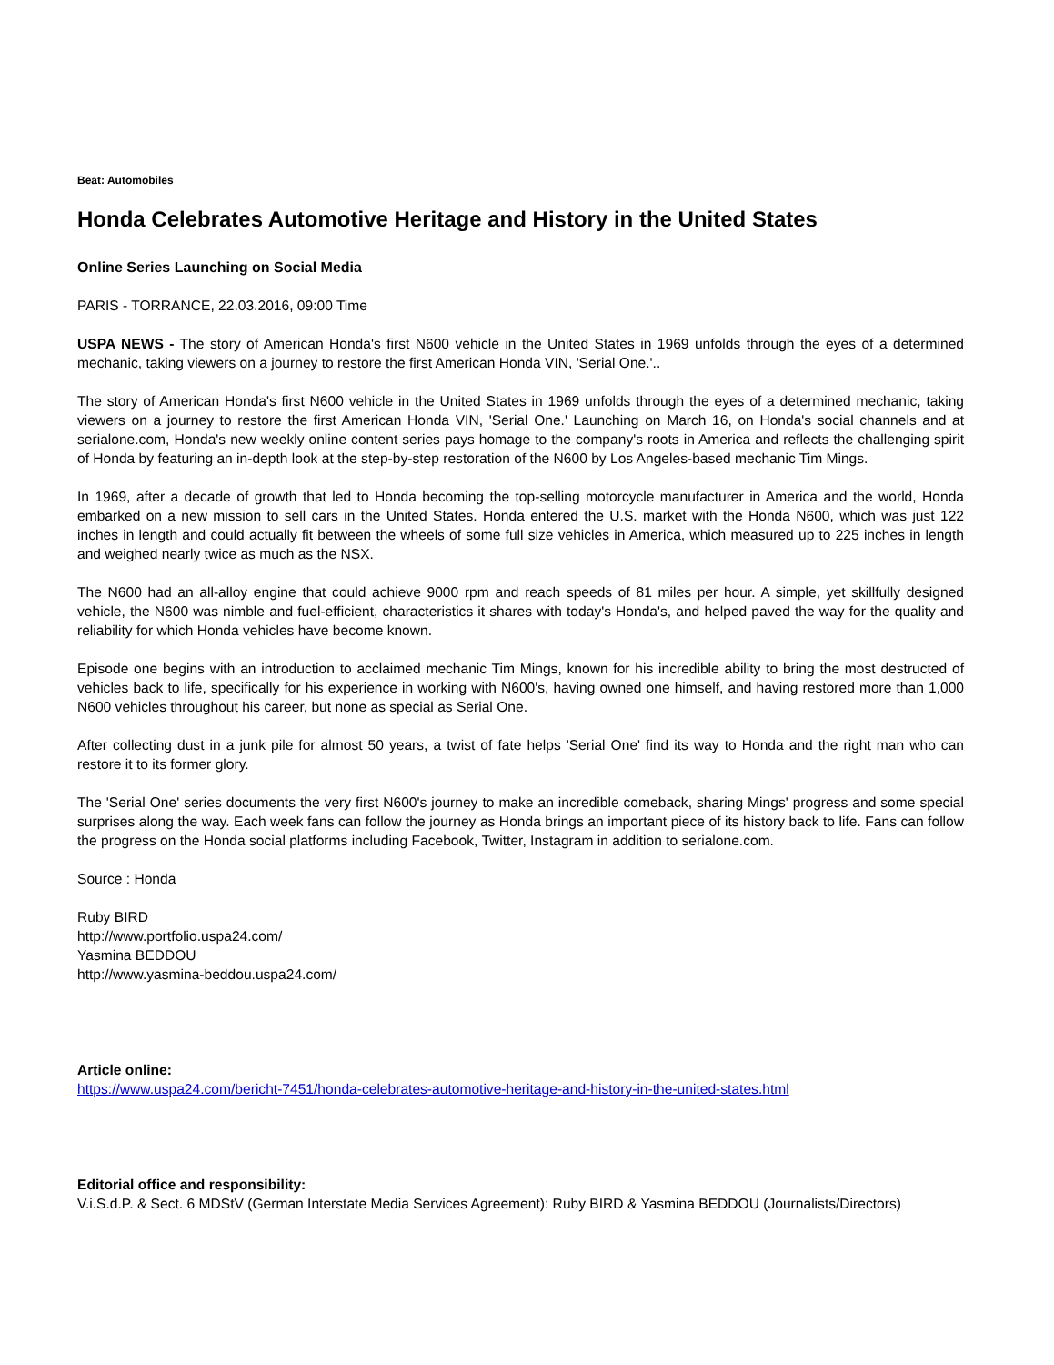Beat: Automobiles
Honda Celebrates Automotive Heritage and History in the United States
Online Series Launching on Social Media
PARIS - TORRANCE, 22.03.2016, 09:00 Time
USPA NEWS - The story of American Honda's first N600 vehicle in the United States in 1969 unfolds through the eyes of a determined mechanic, taking viewers on a journey to restore the first American Honda VIN, 'Serial One.'..
The story of American Honda's first N600 vehicle in the United States in 1969 unfolds through the eyes of a determined mechanic, taking viewers on a journey to restore the first American Honda VIN, 'Serial One.' Launching on March 16, on Honda's social channels and at serialone.com, Honda's new weekly online content series pays homage to the company's roots in America and reflects the challenging spirit of Honda by featuring an in-depth look at the step-by-step restoration of the N600 by Los Angeles-based mechanic Tim Mings.
In 1969, after a decade of growth that led to Honda becoming the top-selling motorcycle manufacturer in America and the world, Honda embarked on a new mission to sell cars in the United States. Honda entered the U.S. market with the Honda N600, which was just 122 inches in length and could actually fit between the wheels of some full size vehicles in America, which measured up to 225 inches in length and weighed nearly twice as much as the NSX.
The N600 had an all-alloy engine that could achieve 9000 rpm and reach speeds of 81 miles per hour. A simple, yet skillfully designed vehicle, the N600 was nimble and fuel-efficient, characteristics it shares with today's Honda's, and helped paved the way for the quality and reliability for which Honda vehicles have become known.
Episode one begins with an introduction to acclaimed mechanic Tim Mings, known for his incredible ability to bring the most destructed of vehicles back to life, specifically for his experience in working with N600's, having owned one himself, and having restored more than 1,000 N600 vehicles throughout his career, but none as special as Serial One.
After collecting dust in a junk pile for almost 50 years, a twist of fate helps 'Serial One' find its way to Honda and the right man who can restore it to its former glory.
The 'Serial One' series documents the very first N600's journey to make an incredible comeback, sharing Mings' progress and some special surprises along the way. Each week fans can follow the journey as Honda brings an important piece of its history back to life. Fans can follow the progress on the Honda social platforms including Facebook, Twitter, Instagram in addition to serialone.com.
Source : Honda
Ruby BIRD
http://www.portfolio.uspa24.com/
Yasmina BEDDOU
http://www.yasmina-beddou.uspa24.com/
Article online:
https://www.uspa24.com/bericht-7451/honda-celebrates-automotive-heritage-and-history-in-the-united-states.html
Editorial office and responsibility:
V.i.S.d.P. & Sect. 6 MDStV (German Interstate Media Services Agreement): Ruby BIRD & Yasmina BEDDOU (Journalists/Directors)